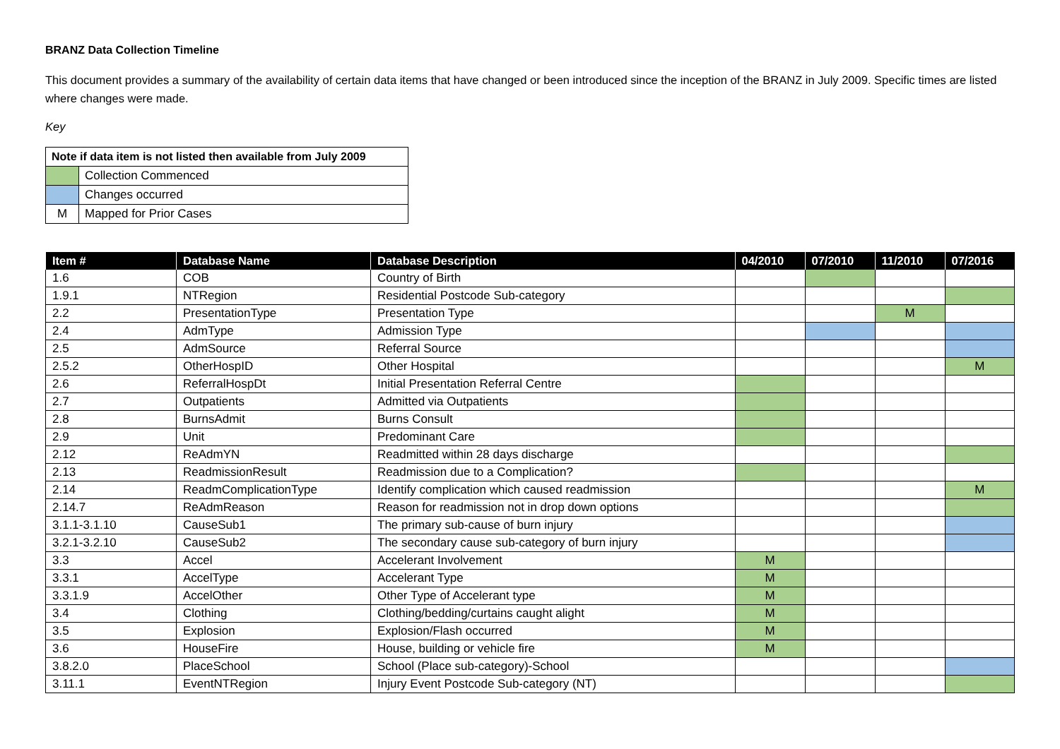BRANZ Data Collection Timeline
This document provides a summary of the availability of certain data items that have changed or been introduced since the inception of the BRANZ in July 2009. Specific times are listed where changes were made.
Key
| Note if data item is not listed then available from July 2009 | |
| --- | --- |
| | Collection Commenced |
| | Changes occurred |
| M | Mapped for Prior Cases |
| Item # | Database Name | Database Description | 04/2010 | 07/2010 | 11/2010 | 07/2016 |
| --- | --- | --- | --- | --- | --- | --- |
| 1.6 | COB | Country of Birth | | | | |
| 1.9.1 | NTRegion | Residential Postcode Sub-category | | | | |
| 2.2 | PresentationType | Presentation Type | | | M | |
| 2.4 | AdmType | Admission Type | | | | |
| 2.5 | AdmSource | Referral Source | | | | |
| 2.5.2 | OtherHospID | Other Hospital | | | | M |
| 2.6 | ReferralHospDt | Initial Presentation Referral Centre | | | | |
| 2.7 | Outpatients | Admitted via Outpatients | | | | |
| 2.8 | BurnsAdmit | Burns Consult | | | | |
| 2.9 | Unit | Predominant Care | | | | |
| 2.12 | ReAdmYN | Readmitted within 28 days discharge | | | | |
| 2.13 | ReadmissionResult | Readmission due to a Complication? | | | | |
| 2.14 | ReadmComplicationType | Identify complication which caused readmission | | | | M |
| 2.14.7 | ReAdmReason | Reason for readmission not in drop down options | | | | |
| 3.1.1-3.1.10 | CauseSub1 | The primary sub-cause of burn injury | | | | |
| 3.2.1-3.2.10 | CauseSub2 | The secondary cause sub-category of burn injury | | | | |
| 3.3 | Accel | Accelerant Involvement | M | | | |
| 3.3.1 | AccelType | Accelerant Type | M | | | |
| 3.3.1.9 | AccelOther | Other Type of Accelerant type | M | | | |
| 3.4 | Clothing | Clothing/bedding/curtains caught alight | M | | | |
| 3.5 | Explosion | Explosion/Flash occurred | M | | | |
| 3.6 | HouseFire | House, building or vehicle fire | M | | | |
| 3.8.2.0 | PlaceSchool | School (Place sub-category)-School | | | | |
| 3.11.1 | EventNTRegion | Injury Event Postcode Sub-category (NT) | | | | |